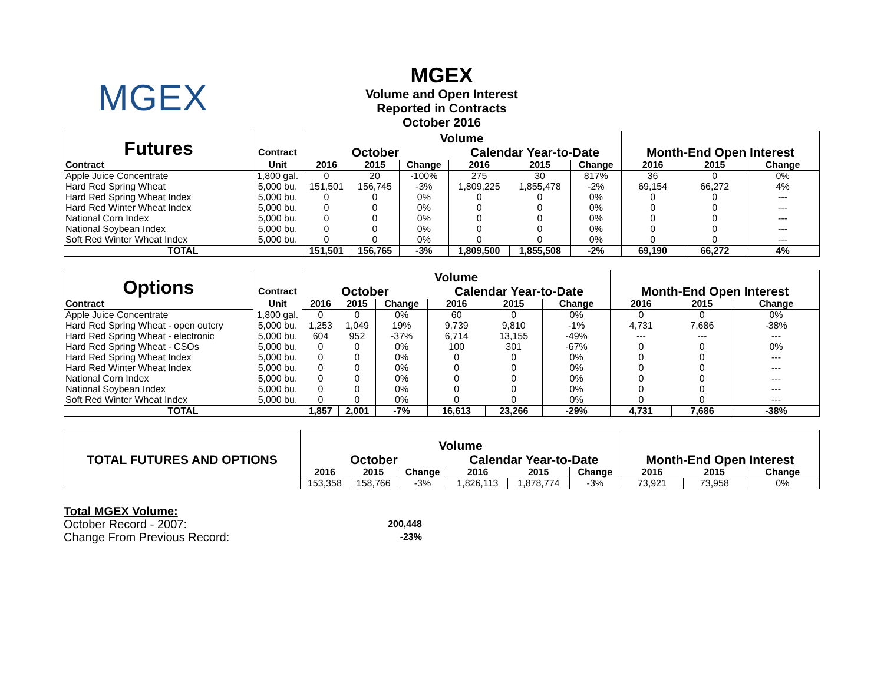MGEX
MGEX
Volume and Open Interest
Reported in Contracts
October 2016
| Futures | | Volume | | | | | | | | |
| | Contract | October | | | Calendar Year-to-Date | | | Month-End Open Interest | | |
| Contract | Unit | 2016 | 2015 | Change | 2016 | 2015 | Change | 2016 | 2015 | Change |
| Apple Juice Concentrate | 1,800 gal. | 0 | 20 | -100% | 275 | 30 | 817% | 36 | 0 | 0% |
| Hard Red Spring Wheat | 5,000 bu. | 151,501 | 156,745 | -3% | 1,809,225 | 1,855,478 | -2% | 69,154 | 66,272 | 4% |
| Hard Red Spring Wheat Index | 5,000 bu. | 0 | 0 | 0% | 0 | 0 | 0% | 0 | 0 | --- |
| Hard Red Winter Wheat Index | 5,000 bu. | 0 | 0 | 0% | 0 | 0 | 0% | 0 | 0 | --- |
| National Corn Index | 5,000 bu. | 0 | 0 | 0% | 0 | 0 | 0% | 0 | 0 | --- |
| National Soybean Index | 5,000 bu. | 0 | 0 | 0% | 0 | 0 | 0% | 0 | 0 | --- |
| Soft Red Winter Wheat Index | 5,000 bu. | 0 | 0 | 0% | 0 | 0 | 0% | 0 | 0 | --- |
| TOTAL | | 151,501 | 156,765 | -3% | 1,809,500 | 1,855,508 | -2% | 69,190 | 66,272 | 4% |
| Options | | Volume | | | | | | | | |
| | Contract | October | | | Calendar Year-to-Date | | | Month-End Open Interest | | |
| Contract | Unit | 2016 | 2015 | Change | 2016 | 2015 | Change | 2016 | 2015 | Change |
| Apple Juice Concentrate | 1,800 gal. | 0 | 0 | 0% | 60 | 0 | 0% | 0 | 0 | 0% |
| Hard Red Spring Wheat - open outcry | 5,000 bu. | 1,253 | 1,049 | 19% | 9,739 | 9,810 | -1% | 4,731 | 7,686 | -38% |
| Hard Red Spring Wheat - electronic | 5,000 bu. | 604 | 952 | -37% | 6,714 | 13,155 | -49% | --- | --- | --- |
| Hard Red Spring Wheat - CSOs | 5,000 bu. | 0 | 0 | 0% | 100 | 301 | -67% | 0 | 0 | 0% |
| Hard Red Spring Wheat Index | 5,000 bu. | 0 | 0 | 0% | 0 | 0 | 0% | 0 | 0 | --- |
| Hard Red Winter Wheat Index | 5,000 bu. | 0 | 0 | 0% | 0 | 0 | 0% | 0 | 0 | --- |
| National Corn Index | 5,000 bu. | 0 | 0 | 0% | 0 | 0 | 0% | 0 | 0 | --- |
| National Soybean Index | 5,000 bu. | 0 | 0 | 0% | 0 | 0 | 0% | 0 | 0 | --- |
| Soft Red Winter Wheat Index | 5,000 bu. | 0 | 0 | 0% | 0 | 0 | 0% | 0 | 0 | --- |
| TOTAL | | 1,857 | 2,001 | -7% | 16,613 | 23,266 | -29% | 4,731 | 7,686 | -38% |
| TOTAL FUTURES AND OPTIONS | Volume | | | | | | | | |
| | October | | | Calendar Year-to-Date | | | Month-End Open Interest | | |
| | 2016 | 2015 | Change | 2016 | 2015 | Change | 2016 | 2015 | Change |
| | 153,358 | 158,766 | -3% | 1,826,113 | 1,878,774 | -3% | 73,921 | 73,958 | 0% |
Total MGEX Volume:
| October Record - 2007: | 200,448 |
| Change From Previous Record: | -23% |